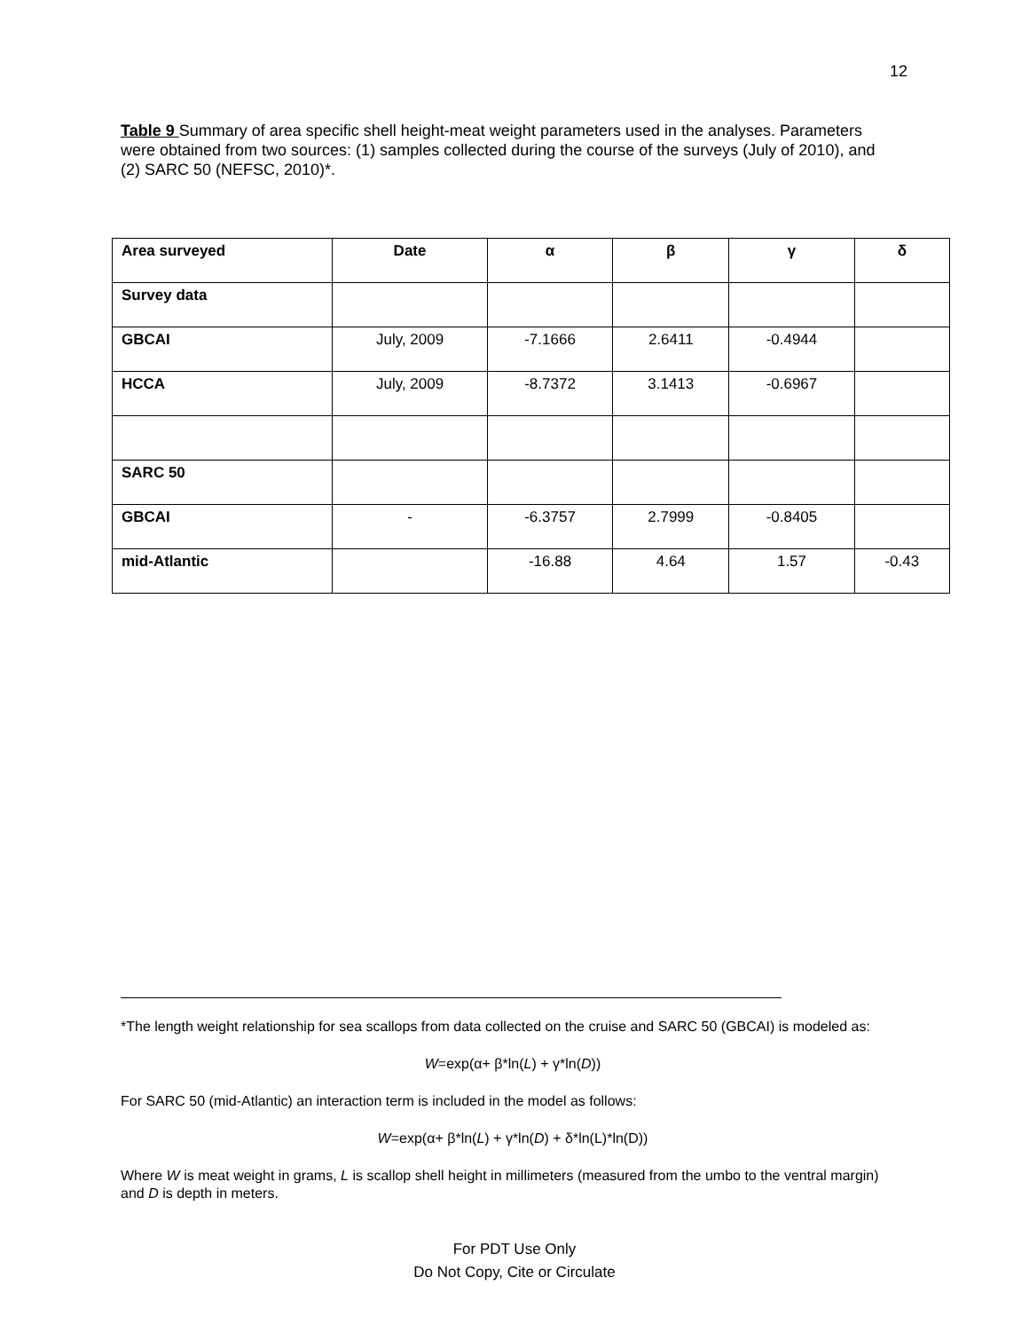12
Table 9 Summary of area specific shell height-meat weight parameters used in the analyses. Parameters were obtained from two sources: (1) samples collected during the course of the surveys (July of 2010), and (2) SARC 50 (NEFSC, 2010)*.
| Area surveyed | Date | α | β | γ | δ |
| Survey data | | | | | |
| GBCAI | July, 2009 | -7.1666 | 2.6411 | -0.4944 | |
| HCCA | July, 2009 | -8.7372 | 3.1413 | -0.6967 | |
| SARC 50 | | | | | |
| GBCAI | - | -6.3757 | 2.7999 | -0.8405 | |
| mid-Atlantic | | -16.88 | 4.64 | 1.57 | -0.43 |
*The length weight relationship for sea scallops from data collected on the cruise and SARC 50 (GBCAI) is modeled as:
W=exp(α+ β*ln(L) + γ*ln(D))
For SARC 50 (mid-Atlantic) an interaction term is included in the model as follows:
W=exp(α+ β*ln(L) + γ*ln(D) + δ*ln(L)*ln(D))
Where W is meat weight in grams, L is scallop shell height in millimeters (measured from the umbo to the ventral margin) and D is depth in meters.
For PDT Use Only
Do Not Copy, Cite or Circulate